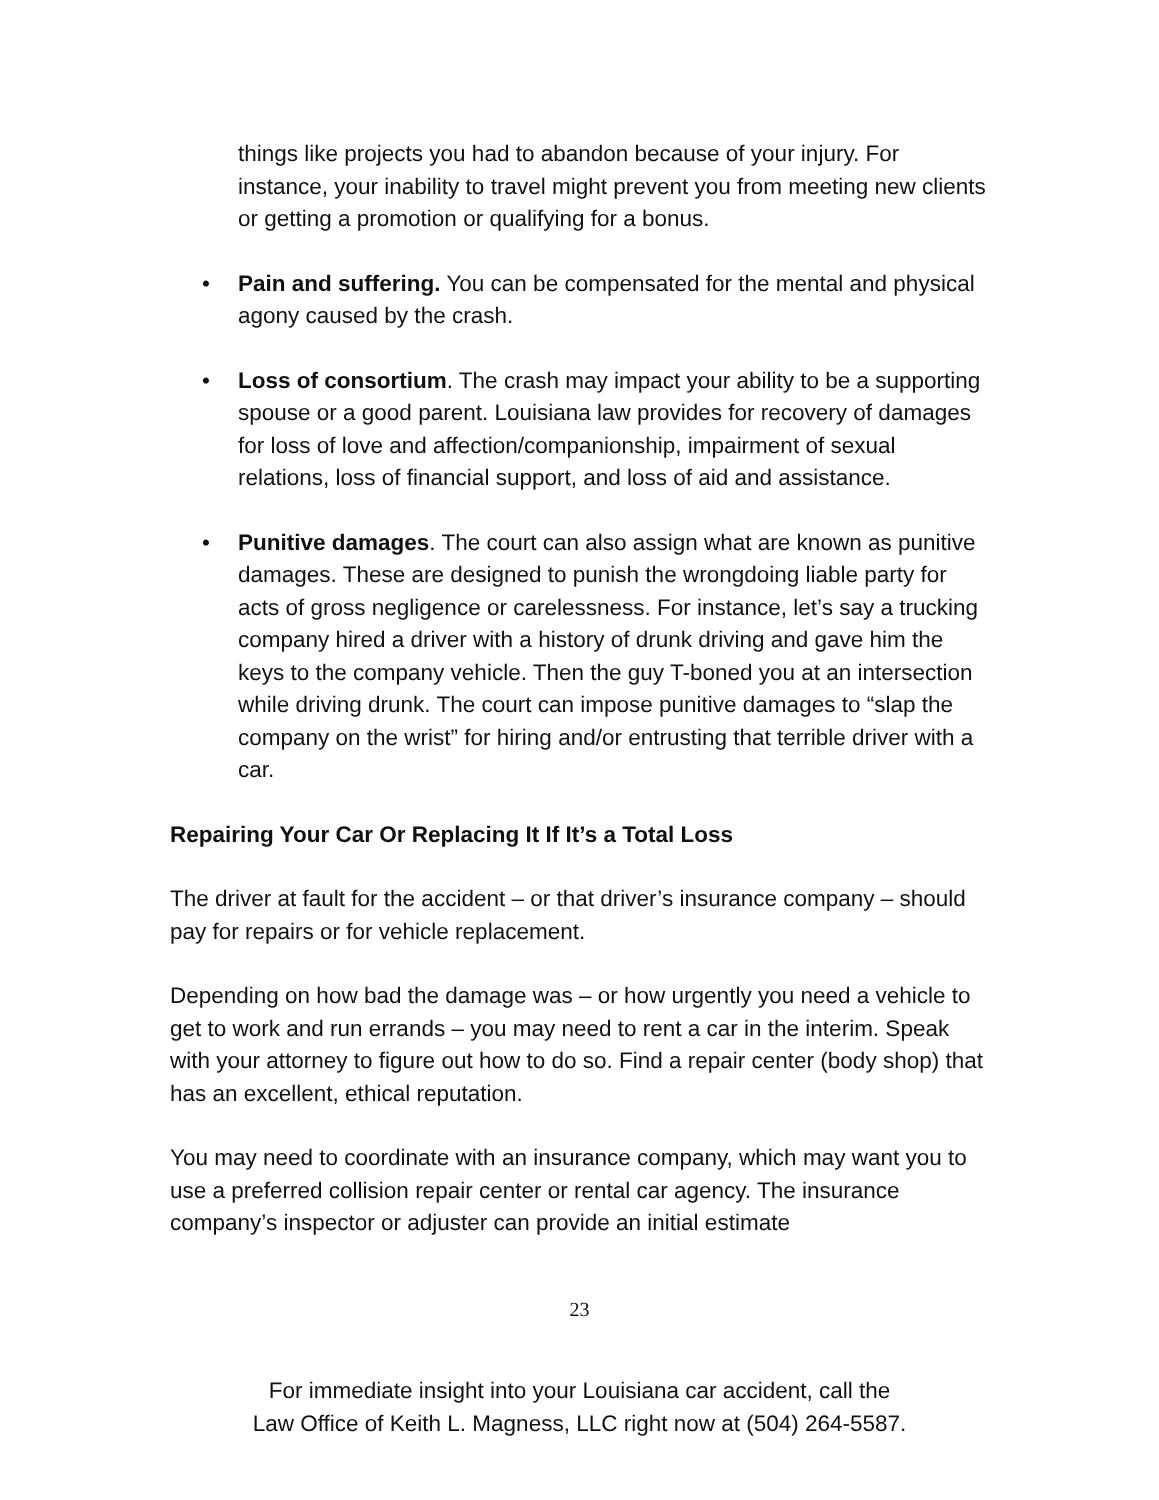things like projects you had to abandon because of your injury. For instance, your inability to travel might prevent you from meeting new clients or getting a promotion or qualifying for a bonus.
• Pain and suffering. You can be compensated for the mental and physical agony caused by the crash.
• Loss of consortium. The crash may impact your ability to be a supporting spouse or a good parent. Louisiana law provides for recovery of damages for loss of love and affection/companionship, impairment of sexual relations, loss of financial support, and loss of aid and assistance.
• Punitive damages. The court can also assign what are known as punitive damages. These are designed to punish the wrongdoing liable party for acts of gross negligence or carelessness. For instance, let’s say a trucking company hired a driver with a history of drunk driving and gave him the keys to the company vehicle. Then the guy T-boned you at an intersection while driving drunk. The court can impose punitive damages to “slap the company on the wrist” for hiring and/or entrusting that terrible driver with a car.
Repairing Your Car Or Replacing It If It’s a Total Loss
The driver at fault for the accident – or that driver’s insurance company – should pay for repairs or for vehicle replacement.
Depending on how bad the damage was – or how urgently you need a vehicle to get to work and run errands – you may need to rent a car in the interim. Speak with your attorney to figure out how to do so. Find a repair center (body shop) that has an excellent, ethical reputation.
You may need to coordinate with an insurance company, which may want you to use a preferred collision repair center or rental car agency. The insurance company’s inspector or adjuster can provide an initial estimate
23
For immediate insight into your Louisiana car accident, call the
Law Office of Keith L. Magness, LLC right now at (504) 264-5587.